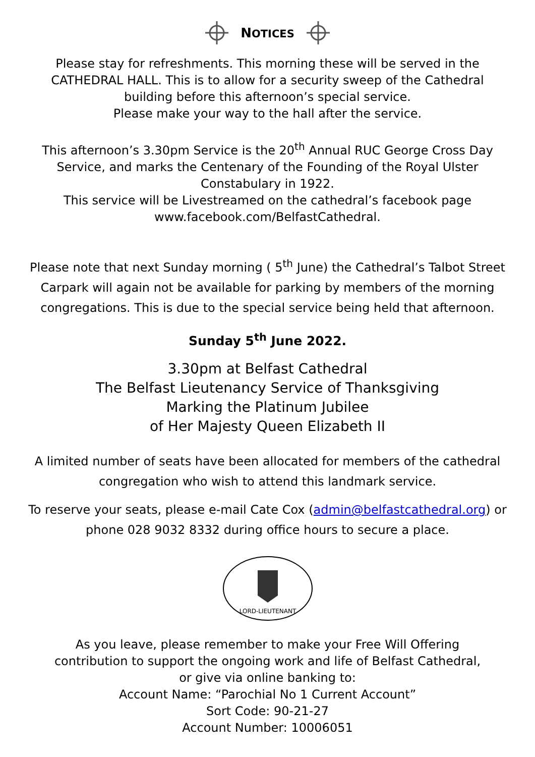NOTICES
Please stay for refreshments. This morning these will be served in the
CATHEDRAL HALL. This is to allow for a security sweep of the Cathedral
building before this afternoon’s special service.
Please make your way to the hall after the service.
This afternoon’s 3.30pm Service is the 20<sup>th</sup> Annual RUC George Cross Day
Service, and marks the Centenary of the Founding of the Royal Ulster
Constabulary in 1922.
This service will be Livestreamed on the cathedral’s facebook page
www.facebook.com/BelfastCathedral.
Please note that next Sunday morning ( 5<sup>th</sup> June) the Cathedral’s Talbot Street
Carpark will again not be available for parking by members of the morning
congregations. This is due to the special service being held that afternoon.
Sunday 5<sup>th</sup> June 2022.
3.30pm at Belfast Cathedral
The Belfast Lieutenancy Service of Thanksgiving
Marking the Platinum Jubilee
of Her Majesty Queen Elizabeth II
A limited number of seats have been allocated for members of the cathedral
congregation who wish to attend this landmark service.
To reserve your seats, please e-mail Cate Cox (admin@belfastcathedral.org) or
phone 028 9032 8332 during office hours to secure a place.
LORD-LIEUTENANT
As you leave, please remember to make your Free Will Offering
contribution to support the ongoing work and life of Belfast Cathedral,
or give via online banking to:
Account Name: “Parochial No 1 Current Account”
Sort Code: 90-21-27
Account Number: 10006051